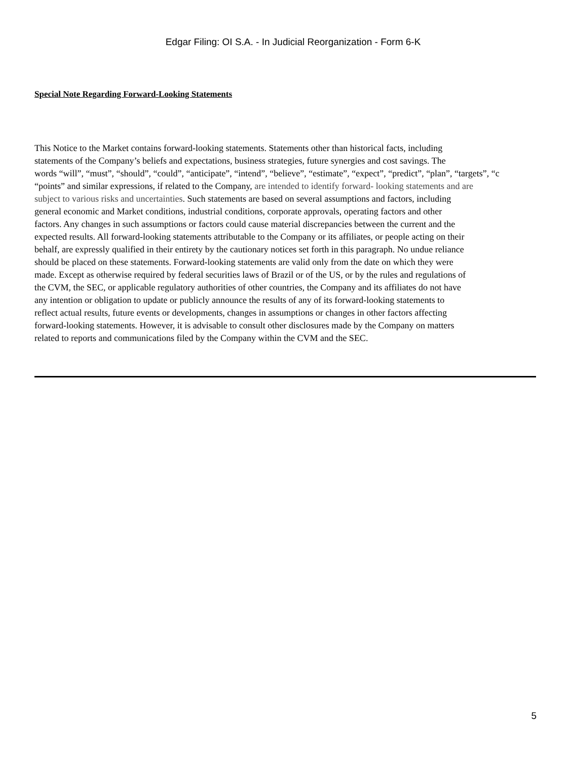Edgar Filing: OI S.A. - In Judicial Reorganization - Form 6-K
Special Note Regarding Forward-Looking Statements
This Notice to the Market contains forward-looking statements. Statements other than historical facts, including
statements of the Company’s beliefs and expectations, business strategies, future synergies and cost savings. The
words “will”, “must”, “should”, “could”, “anticipate”, “intend”, “believe”, “estimate”, “expect”, “predict”, “plan”, “targets”, “c
“points” and similar expressions, if related to the Company, are intended to identify forward- looking statements and are
subject to various risks and uncertainties. Such statements are based on several assumptions and factors, including
general economic and Market conditions, industrial conditions, corporate approvals, operating factors and other
factors. Any changes in such assumptions or factors could cause material discrepancies between the current and the
expected results. All forward-looking statements attributable to the Company or its affiliates, or people acting on their
behalf, are expressly qualified in their entirety by the cautionary notices set forth in this paragraph. No undue reliance
should be placed on these statements. Forward-looking statements are valid only from the date on which they were
made. Except as otherwise required by federal securities laws of Brazil or of the US, or by the rules and regulations of
the CVM, the SEC, or applicable regulatory authorities of other countries, the Company and its affiliates do not have
any intention or obligation to update or publicly announce the results of any of its forward-looking statements to
reflect actual results, future events or developments, changes in assumptions or changes in other factors affecting
forward-looking statements. However, it is advisable to consult other disclosures made by the Company on matters
related to reports and communications filed by the Company within the CVM and the SEC.
5